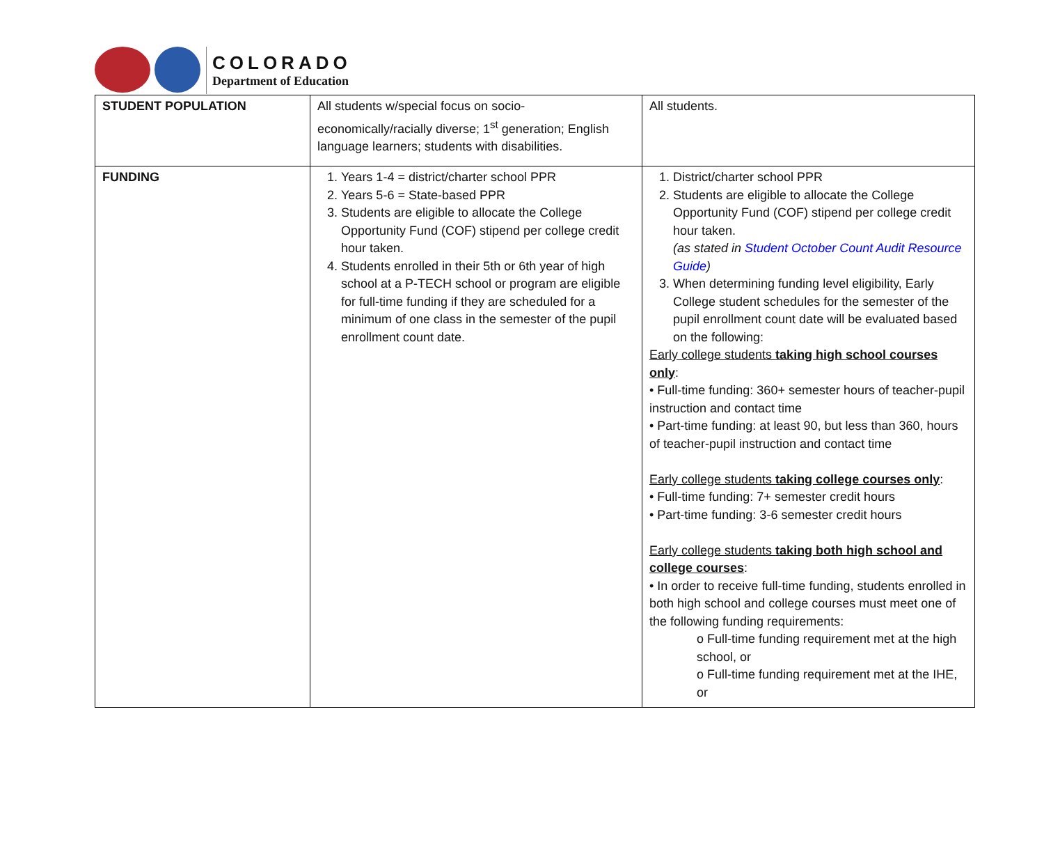COLORADO
Department of Education
| STUDENT POPULATION | All students w/special focus on socio-economically/racially diverse; 1<sup>st</sup> generation; English language learners; students with disabilities. | All students. |
| FUNDING | 1. Years 1-4 = district/charter school PPR 2. Years 5-6 = State-based PPR 3. Students are eligible to allocate the College Opportunity Fund (COF) stipend per college credit hour taken. 4. Students enrolled in their 5th or 6th year of high school at a P-TECH school or program are eligible for full-time funding if they are scheduled for a minimum of one class in the semester of the pupil enrollment count date. | 1. District/charter school PPR 2. Students are eligible to allocate the College Opportunity Fund (COF) stipend per college credit hour taken. (as stated in Student October Count Audit Resource Guide ) 3. When determining funding level eligibility, Early College student schedules for the semester of the pupil enrollment count date will be evaluated based on the following: Early college students taking high school courses only : • Full-time funding: 360+ semester hours of teacher-pupil instruction and contact time • Part-time funding: at least 90, but less than 360, hours of teacher-pupil instruction and contact time Early college students taking college courses only : • Full-time funding: 7+ semester credit hours • Part-time funding: 3-6 semester credit hours Early college students taking both high school and college courses : • In order to receive full-time funding, students enrolled in both high school and college courses must meet one of the following funding requirements: o Full-time funding requirement met at the high school, or o Full-time funding requirement met at the IHE, or |